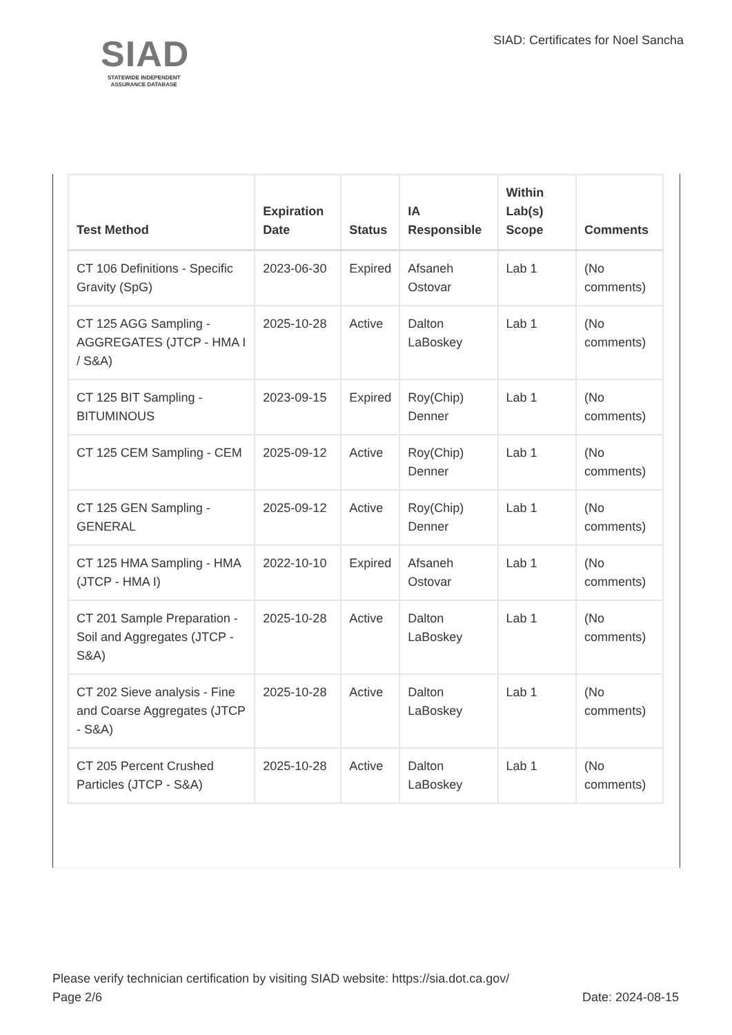SIAD
STATEWIDE INDEPENDENT
ASSURANCE DATABASE
SIAD: Certificates for Noel Sancha
| Test Method | Expiration Date | Status | IA Responsible | Within Lab(s) Scope | Comments |
| --- | --- | --- | --- | --- | --- |
| CT 106 Definitions - Specific Gravity (SpG) | 2023-06-30 | Expired | Afsaneh Ostovar | Lab 1 | (No comments) |
| CT 125 AGG Sampling - AGGREGATES (JTCP - HMA I / S&A) | 2025-10-28 | Active | Dalton LaBoskey | Lab 1 | (No comments) |
| CT 125 BIT Sampling - BITUMINOUS | 2023-09-15 | Expired | Roy(Chip) Denner | Lab 1 | (No comments) |
| CT 125 CEM Sampling - CEM | 2025-09-12 | Active | Roy(Chip) Denner | Lab 1 | (No comments) |
| CT 125 GEN Sampling - GENERAL | 2025-09-12 | Active | Roy(Chip) Denner | Lab 1 | (No comments) |
| CT 125 HMA Sampling - HMA (JTCP - HMA I) | 2022-10-10 | Expired | Afsaneh Ostovar | Lab 1 | (No comments) |
| CT 201 Sample Preparation - Soil and Aggregates (JTCP - S&A) | 2025-10-28 | Active | Dalton LaBoskey | Lab 1 | (No comments) |
| CT 202 Sieve analysis - Fine and Coarse Aggregates (JTCP - S&A) | 2025-10-28 | Active | Dalton LaBoskey | Lab 1 | (No comments) |
| CT 205 Percent Crushed Particles (JTCP - S&A) | 2025-10-28 | Active | Dalton LaBoskey | Lab 1 | (No comments) |
Please verify technician certification by visiting SIAD website: https://sia.dot.ca.gov/
Page 2/6 Date: 2024-08-15